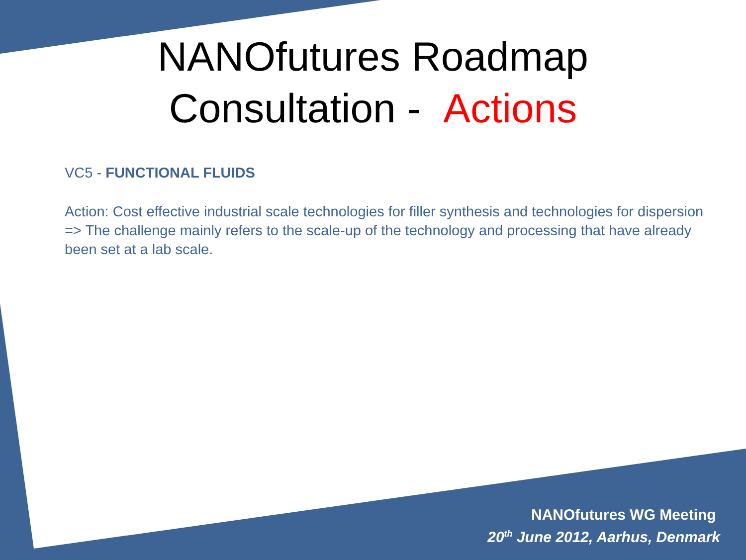NANOfutures Roadmap
Consultation - Actions
VC5 - FUNCTIONAL FLUIDS
Action: Cost effective industrial scale technologies for filler synthesis and technologies for dispersion
=> The challenge mainly refers to the scale-up of the technology and processing that have already been set at a lab scale.
NANOfutures WG Meeting
20<sup>th</sup> June 2012, Aarhus, Denmark